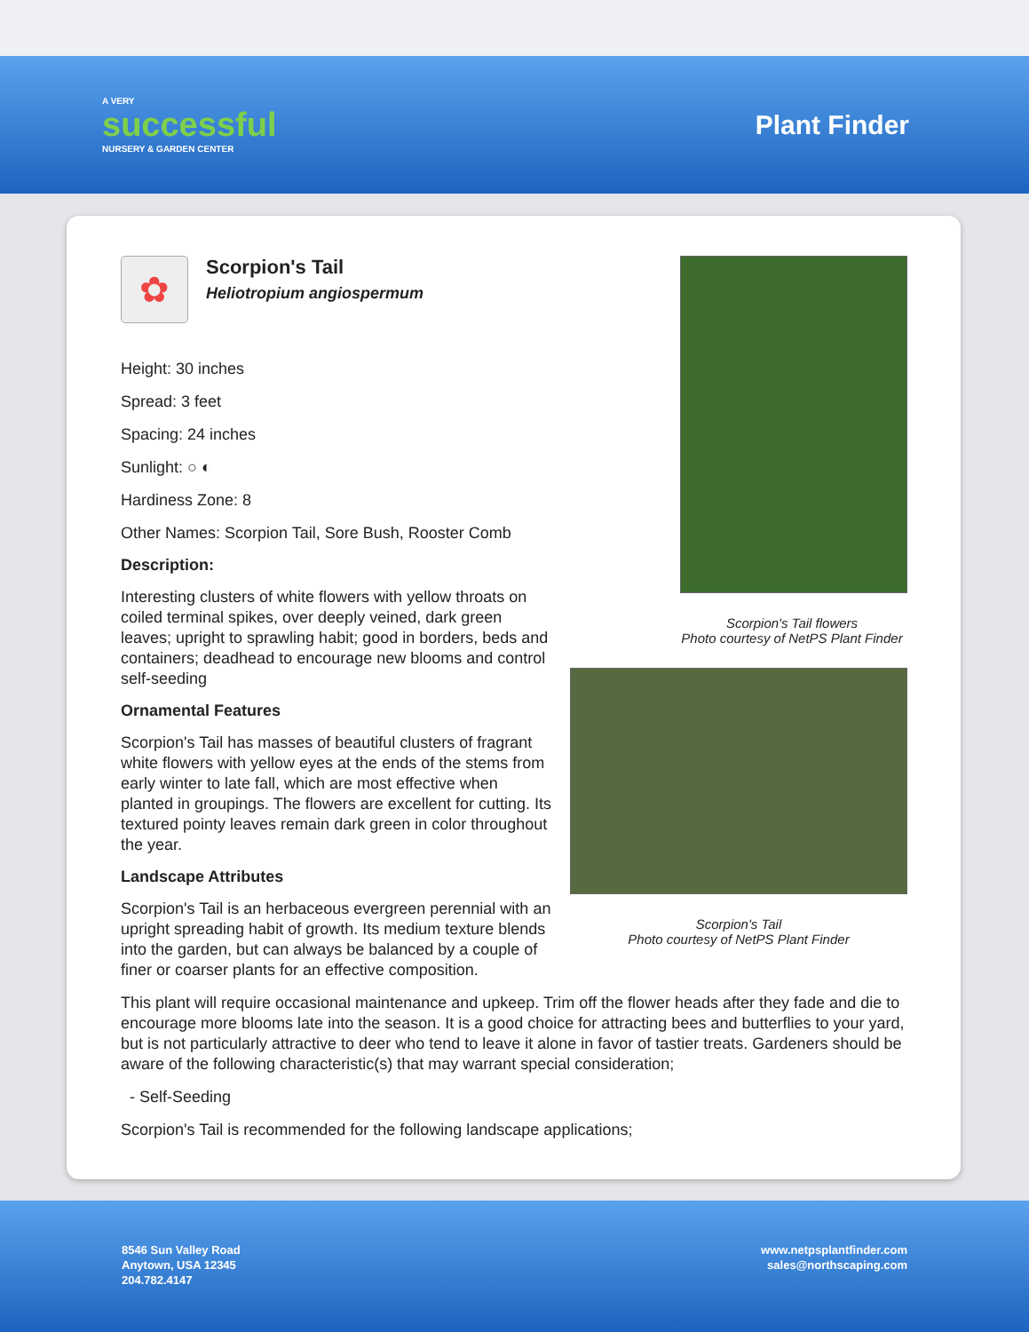A VERY
successful
NURSERY & GARDEN CENTER
Plant Finder
Scorpion's Tail flowers
Photo courtesy of NetPS Plant Finder
Scorpion's Tail
Photo courtesy of NetPS Plant Finder
✿
Scorpion's Tail
Heliotropium angiospermum
Height: 30 inches
Spread: 3 feet
Spacing: 24 inches
Sunlight: ○ ◐
Hardiness Zone: 8
Other Names: Scorpion Tail, Sore Bush, Rooster Comb
Description:
Interesting clusters of white flowers with yellow throats on coiled terminal spikes, over deeply veined, dark green leaves; upright to sprawling habit; good in borders, beds and containers; deadhead to encourage new blooms and control self-seeding
Ornamental Features
Scorpion's Tail has masses of beautiful clusters of fragrant white flowers with yellow eyes at the ends of the stems from early winter to late fall, which are most effective when planted in groupings. The flowers are excellent for cutting. Its textured pointy leaves remain dark green in color throughout the year.
Landscape Attributes
Scorpion's Tail is an herbaceous evergreen perennial with an upright spreading habit of growth. Its medium texture blends into the garden, but can always be balanced by a couple of finer or coarser plants for an effective composition.
This plant will require occasional maintenance and upkeep. Trim off the flower heads after they fade and die to encourage more blooms late into the season. It is a good choice for attracting bees and butterflies to your yard, but is not particularly attractive to deer who tend to leave it alone in favor of tastier treats. Gardeners should be aware of the following characteristic(s) that may warrant special consideration;
- Self-Seeding
Scorpion's Tail is recommended for the following landscape applications;
8546 Sun Valley Road
Anytown, USA 12345
204.782.4147
www.netpsplantfinder.com
sales@northscaping.com